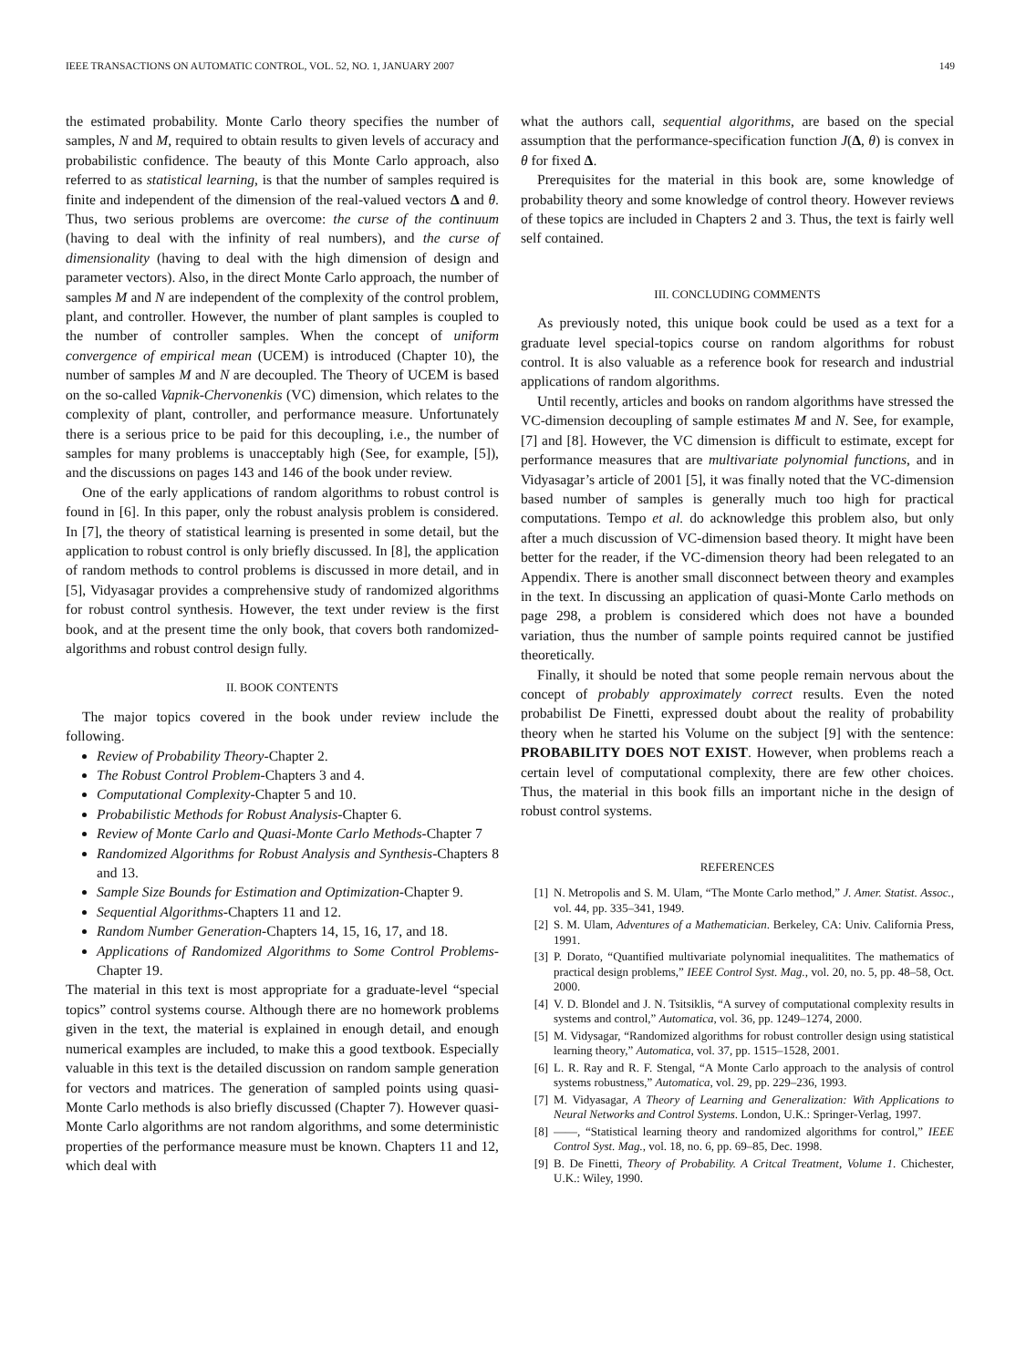IEEE TRANSACTIONS ON AUTOMATIC CONTROL, VOL. 52, NO. 1, JANUARY 2007 149
the estimated probability. Monte Carlo theory specifies the number of samples, N and M, required to obtain results to given levels of accuracy and probabilistic confidence. The beauty of this Monte Carlo approach, also referred to as statistical learning, is that the number of samples required is finite and independent of the dimension of the real-valued vectors Δ and θ. Thus, two serious problems are overcome: the curse of the continuum (having to deal with the infinity of real numbers), and the curse of dimensionality (having to deal with the high dimension of design and parameter vectors). Also, in the direct Monte Carlo approach, the number of samples M and N are independent of the complexity of the control problem, plant, and controller. However, the number of plant samples is coupled to the number of controller samples. When the concept of uniform convergence of empirical mean (UCEM) is introduced (Chapter 10), the number of samples M and N are decoupled. The Theory of UCEM is based on the so-called Vapnik-Chervonenkis (VC) dimension, which relates to the complexity of plant, controller, and performance measure. Unfortunately there is a serious price to be paid for this decoupling, i.e., the number of samples for many problems is unacceptably high (See, for example, [5]), and the discussions on pages 143 and 146 of the book under review.
One of the early applications of random algorithms to robust control is found in [6]. In this paper, only the robust analysis problem is considered. In [7], the theory of statistical learning is presented in some detail, but the application to robust control is only briefly discussed. In [8], the application of random methods to control problems is discussed in more detail, and in [5], Vidyasagar provides a comprehensive study of randomized algorithms for robust control synthesis. However, the text under review is the first book, and at the present time the only book, that covers both randomized-algorithms and robust control design fully.
II. BOOK CONTENTS
The major topics covered in the book under review include the following.
Review of Probability Theory-Chapter 2.
The Robust Control Problem-Chapters 3 and 4.
Computational Complexity-Chapter 5 and 10.
Probabilistic Methods for Robust Analysis-Chapter 6.
Review of Monte Carlo and Quasi-Monte Carlo Methods-Chapter 7
Randomized Algorithms for Robust Analysis and Synthesis-Chapters 8 and 13.
Sample Size Bounds for Estimation and Optimization-Chapter 9.
Sequential Algorithms-Chapters 11 and 12.
Random Number Generation-Chapters 14, 15, 16, 17, and 18.
Applications of Randomized Algorithms to Some Control Problems-Chapter 19.
The material in this text is most appropriate for a graduate-level “special topics” control systems course. Although there are no homework problems given in the text, the material is explained in enough detail, and enough numerical examples are included, to make this a good textbook. Especially valuable in this text is the detailed discussion on random sample generation for vectors and matrices. The generation of sampled points using quasi-Monte Carlo methods is also briefly discussed (Chapter 7). However quasi-Monte Carlo algorithms are not random algorithms, and some deterministic properties of the performance measure must be known. Chapters 11 and 12, which deal with
what the authors call, sequential algorithms, are based on the special assumption that the performance-specification function J(Δ, θ) is convex in θ for fixed Δ.
Prerequisites for the material in this book are, some knowledge of probability theory and some knowledge of control theory. However reviews of these topics are included in Chapters 2 and 3. Thus, the text is fairly well self contained.
III. CONCLUDING COMMENTS
As previously noted, this unique book could be used as a text for a graduate level special-topics course on random algorithms for robust control. It is also valuable as a reference book for research and industrial applications of random algorithms.
Until recently, articles and books on random algorithms have stressed the VC-dimension decoupling of sample estimates M and N. See, for example, [7] and [8]. However, the VC dimension is difficult to estimate, except for performance measures that are multivariate polynomial functions, and in Vidyasagar’s article of 2001 [5], it was finally noted that the VC-dimension based number of samples is generally much too high for practical computations. Tempo et al. do acknowledge this problem also, but only after a much discussion of VC-dimension based theory. It might have been better for the reader, if the VC-dimension theory had been relegated to an Appendix. There is another small disconnect between theory and examples in the text. In discussing an application of quasi-Monte Carlo methods on page 298, a problem is considered which does not have a bounded variation, thus the number of sample points required cannot be justified theoretically.
Finally, it should be noted that some people remain nervous about the concept of probably approximately correct results. Even the noted probabilist De Finetti, expressed doubt about the reality of probability theory when he started his Volume on the subject [9] with the sentence: PROBABILITY DOES NOT EXIST. However, when problems reach a certain level of computational complexity, there are few other choices. Thus, the material in this book fills an important niche in the design of robust control systems.
REFERENCES
[1] N. Metropolis and S. M. Ulam, “The Monte Carlo method,” J. Amer. Statist. Assoc., vol. 44, pp. 335–341, 1949.
[2] S. M. Ulam, Adventures of a Mathematician. Berkeley, CA: Univ. California Press, 1991.
[3] P. Dorato, “Quantified multivariate polynomial inequalitites. The mathematics of practical design problems,” IEEE Control Syst. Mag., vol. 20, no. 5, pp. 48–58, Oct. 2000.
[4] V. D. Blondel and J. N. Tsitsiklis, “A survey of computational complexity results in systems and control,” Automatica, vol. 36, pp. 1249–1274, 2000.
[5] M. Vidysagar, “Randomized algorithms for robust controller design using statistical learning theory,” Automatica, vol. 37, pp. 1515–1528, 2001.
[6] L. R. Ray and R. F. Stengal, “A Monte Carlo approach to the analysis of control systems robustness,” Automatica, vol. 29, pp. 229–236, 1993.
[7] M. Vidyasagar, A Theory of Learning and Generalization: With Applications to Neural Networks and Control Systems. London, U.K.: Springer-Verlag, 1997.
[8] ——, “Statistical learning theory and randomized algorithms for control,” IEEE Control Syst. Mag., vol. 18, no. 6, pp. 69–85, Dec. 1998.
[9] B. De Finetti, Theory of Probability. A Critcal Treatment, Volume 1. Chichester, U.K.: Wiley, 1990.